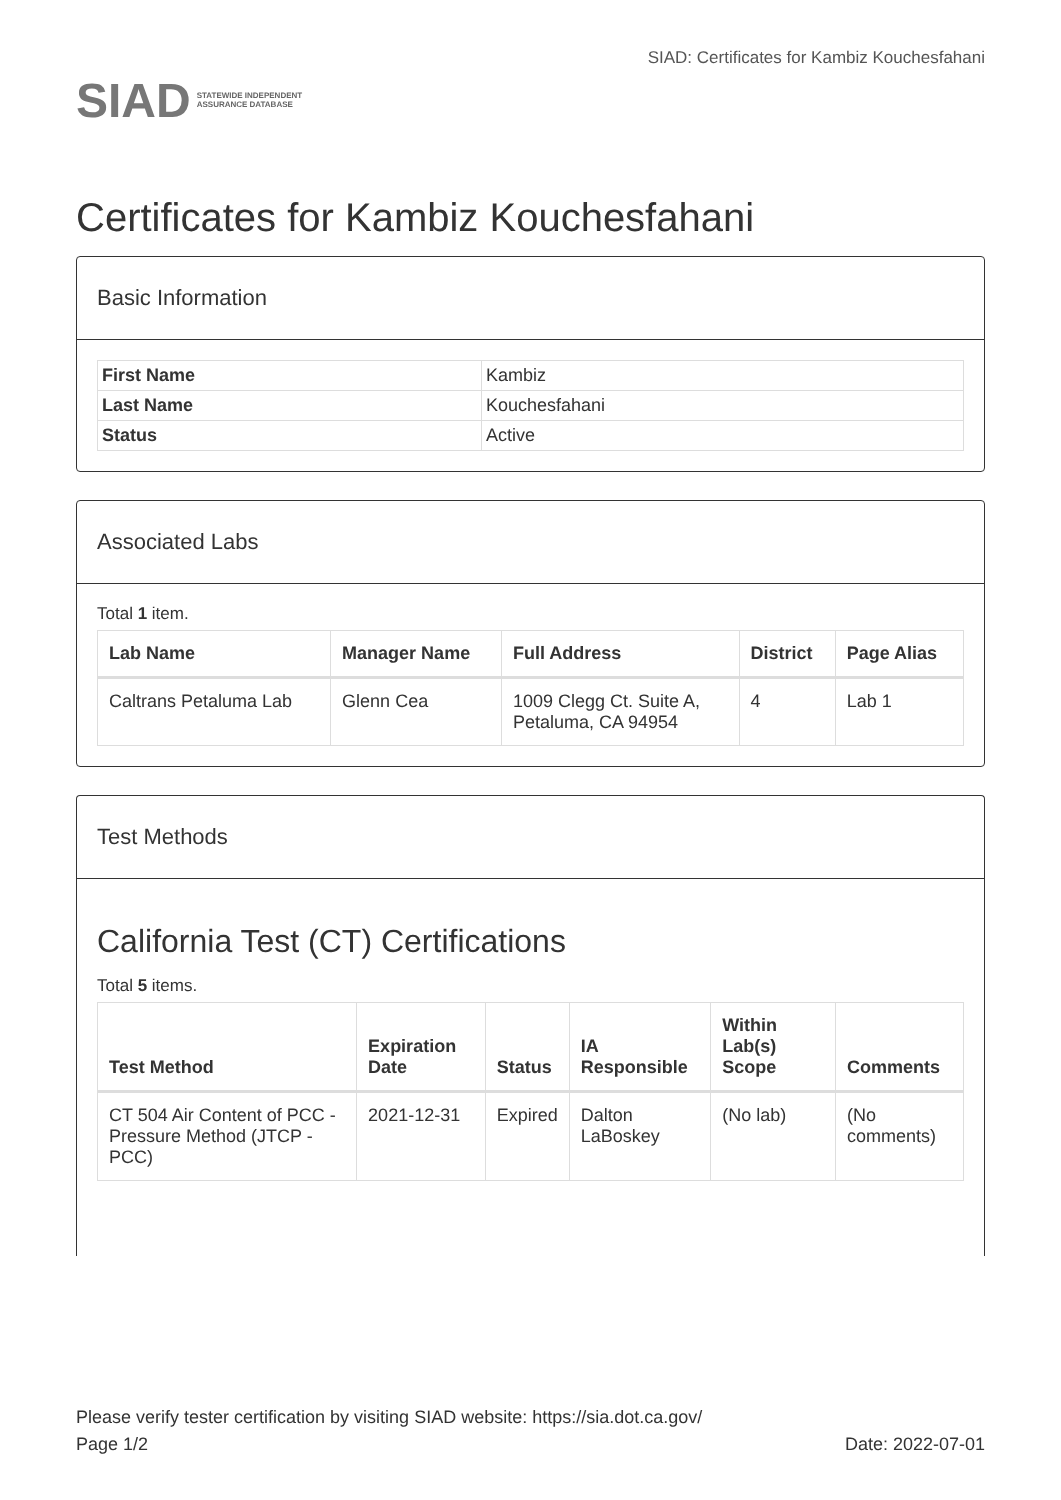SIAD STATEWIDE INDEPENDENT
ASSURANCE DATABASE
SIAD: Certificates for Kambiz Kouchesfahani
Certificates for Kambiz Kouchesfahani
Basic Information
| First Name | Kambiz |
| Last Name | Kouchesfahani |
| Status | Active |
Associated Labs
Total 1 item.
| Lab Name | Manager Name | Full Address | District | Page Alias |
| --- | --- | --- | --- | --- |
| Caltrans Petaluma Lab | Glenn Cea | 1009 Clegg Ct. Suite A, Petaluma, CA 94954 | 4 | Lab 1 |
Test Methods
California Test (CT) Certifications
Total 5 items.
| Test Method | Expiration Date | Status | IA Responsible | Within Lab(s) Scope | Comments |
| --- | --- | --- | --- | --- | --- |
| CT 504 Air Content of PCC - Pressure Method (JTCP - PCC) | 2021-12-31 | Expired | Dalton LaBoskey | (No lab) | (No comments) |
Please verify tester certification by visiting SIAD website: https://sia.dot.ca.gov/
Page 1/2 Date: 2022-07-01